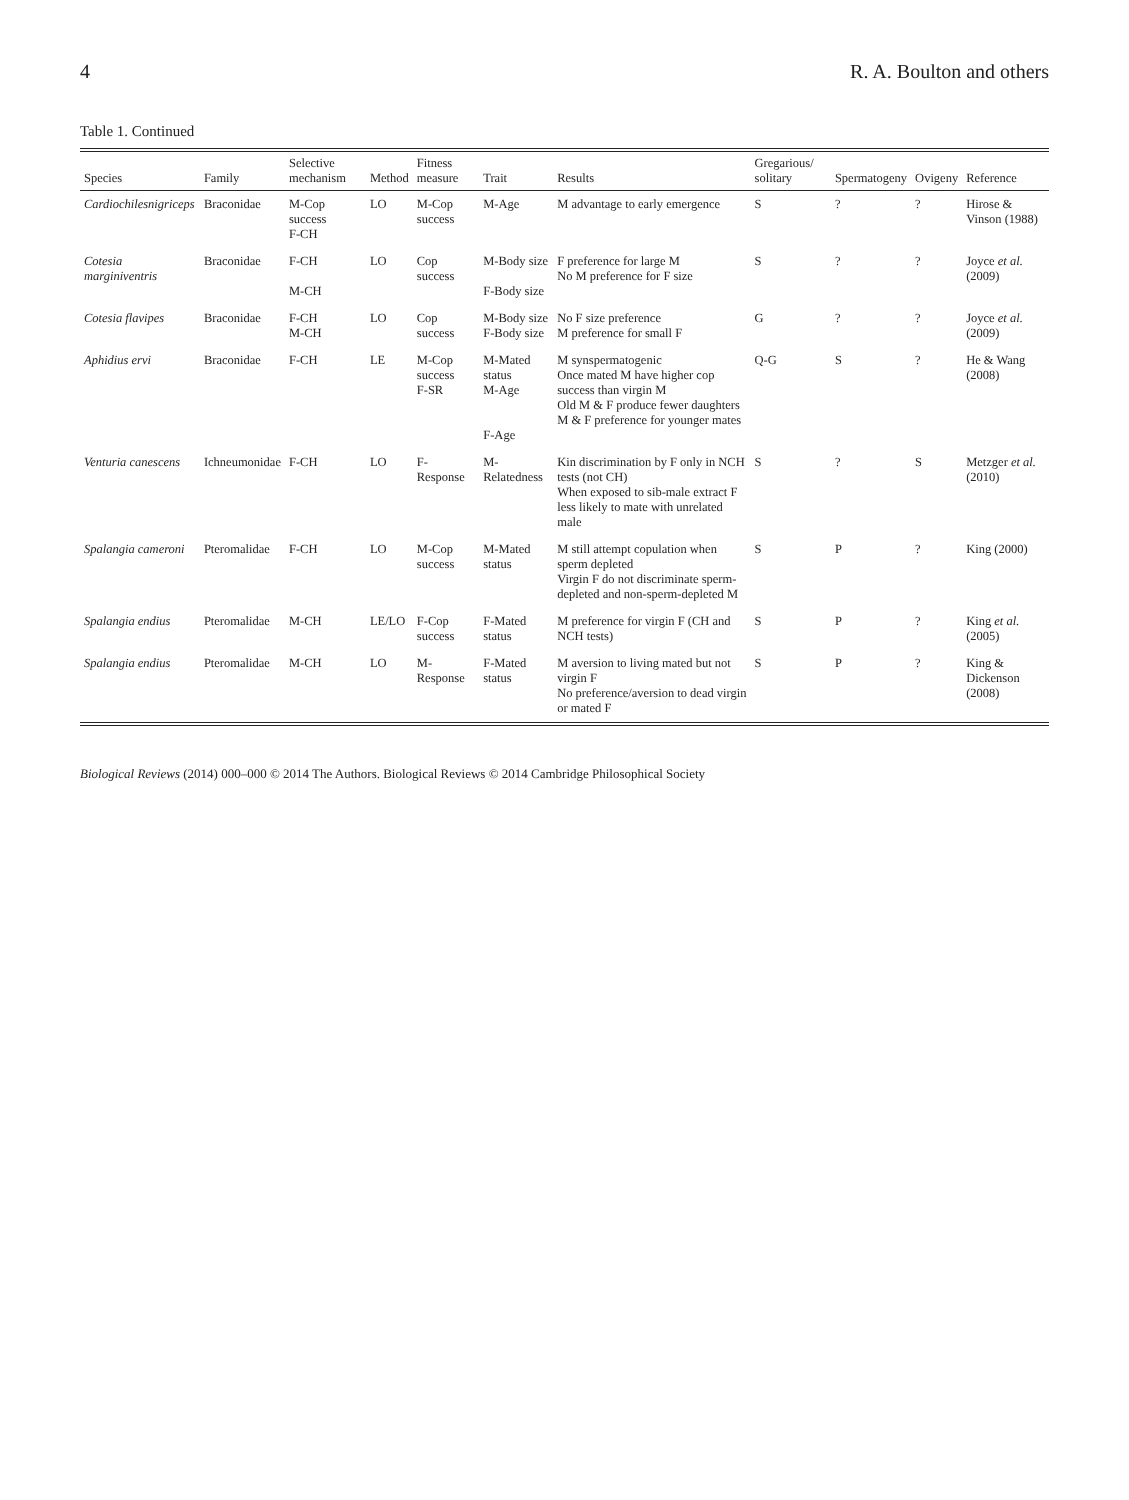4 R. A. Boulton and others
Table 1. Continued
| Species | Family | Selective mechanism | Method | Fitness measure | Trait | Results | Gregarious/ solitary | Spermatogeny | Ovigeny | Reference |
| --- | --- | --- | --- | --- | --- | --- | --- | --- | --- | --- |
| Cardiochilesnigriceps | Braconidae | M-Cop success F-CH | LO | M-Cop success | M-Age | M advantage to early emergence | S | ? | ? | Hirose & Vinson (1988) |
| Cotesia marginiventris | Braconidae | F-CH M-CH | LO | Cop success | M-Body size F-Body size | F preference for large M No M preference for F size | S | ? | ? | Joyce et al. (2009) |
| Cotesia flavipes | Braconidae | F-CH M-CH | LO | Cop success | M-Body size F-Body size | No F size preference M preference for small F | G | ? | ? | Joyce et al. (2009) |
| Aphidius ervi | Braconidae | F-CH | LE | M-Cop success F-SR | M-Mated status M-Age F-Age | M synspermatogenic Once mated M have higher cop success than virgin M Old M & F produce fewer daughters M & F preference for younger mates | Q-G | S | ? | He & Wang (2008) |
| Venturia canescens | Ichneumonidae | F-CH | LO | F-Response | M-Relatedness | Kin discrimination by F only in NCH tests (not CH) When exposed to sib-male extract F less likely to mate with unrelated male | S | ? | S | Metzger et al. (2010) |
| Spalangia cameroni | Pteromalidae | F-CH | LO | M-Cop success | M-Mated status | M still attempt copulation when sperm depleted Virgin F do not discriminate sperm-depleted and non-sperm-depleted M | S | P | ? | King (2000) |
| Spalangia endius | Pteromalidae | M-CH | LE/LO | F-Cop success | F-Mated status | M preference for virgin F (CH and NCH tests) | S | P | ? | King et al. (2005) |
| Spalangia endius | Pteromalidae | M-CH | LO | M-Response | F-Mated status | M aversion to living mated but not virgin F No preference/aversion to dead virgin or mated F | S | P | ? | King & Dickenson (2008) |
Biological Reviews (2014) 000–000 © 2014 The Authors. Biological Reviews © 2014 Cambridge Philosophical Society